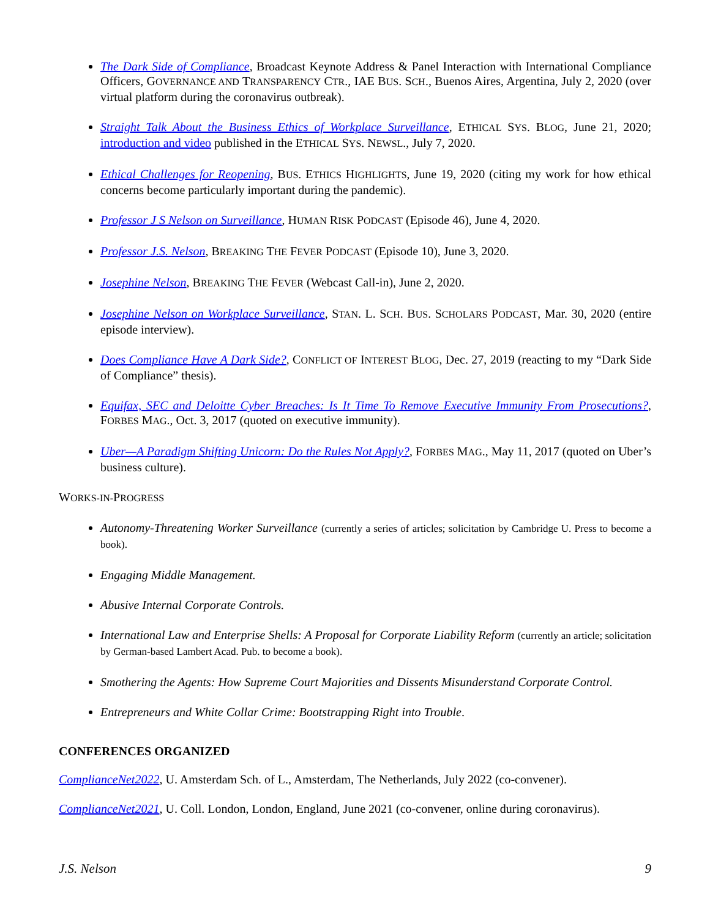The Dark Side of Compliance, Broadcast Keynote Address & Panel Interaction with International Compliance Officers, GOVERNANCE AND TRANSPARENCY CTR., IAE BUS. SCH., Buenos Aires, Argentina, July 2, 2020 (over virtual platform during the coronavirus outbreak).
Straight Talk About the Business Ethics of Workplace Surveillance, ETHICAL SYS. BLOG, June 21, 2020; introduction and video published in the ETHICAL SYS. NEWSL., July 7, 2020.
Ethical Challenges for Reopening, BUS. ETHICS HIGHLIGHTS, June 19, 2020 (citing my work for how ethical concerns become particularly important during the pandemic).
Professor J S Nelson on Surveillance, HUMAN RISK PODCAST (Episode 46), June 4, 2020.
Professor J.S. Nelson, BREAKING THE FEVER PODCAST (Episode 10), June 3, 2020.
Josephine Nelson, BREAKING THE FEVER (Webcast Call-in), June 2, 2020.
Josephine Nelson on Workplace Surveillance, STAN. L. SCH. BUS. SCHOLARS PODCAST, Mar. 30, 2020 (entire episode interview).
Does Compliance Have A Dark Side?, CONFLICT OF INTEREST BLOG, Dec. 27, 2019 (reacting to my “Dark Side of Compliance” thesis).
Equifax, SEC and Deloitte Cyber Breaches: Is It Time To Remove Executive Immunity From Prosecutions?, FORBES MAG., Oct. 3, 2017 (quoted on executive immunity).
Uber—A Paradigm Shifting Unicorn: Do the Rules Not Apply?, FORBES MAG., May 11, 2017 (quoted on Uber’s business culture).
WORKS-IN-PROGRESS
Autonomy-Threatening Worker Surveillance (currently a series of articles; solicitation by Cambridge U. Press to become a book).
Engaging Middle Management.
Abusive Internal Corporate Controls.
International Law and Enterprise Shells: A Proposal for Corporate Liability Reform (currently an article; solicitation by German-based Lambert Acad. Pub. to become a book).
Smothering the Agents: How Supreme Court Majorities and Dissents Misunderstand Corporate Control.
Entrepreneurs and White Collar Crime: Bootstrapping Right into Trouble.
CONFERENCES ORGANIZED
ComplianceNet2022, U. Amsterdam Sch. of L., Amsterdam, The Netherlands, July 2022 (co-convener).
ComplianceNet2021, U. Coll. London, London, England, June 2021 (co-convener, online during coronavirus).
J.S. Nelson 9